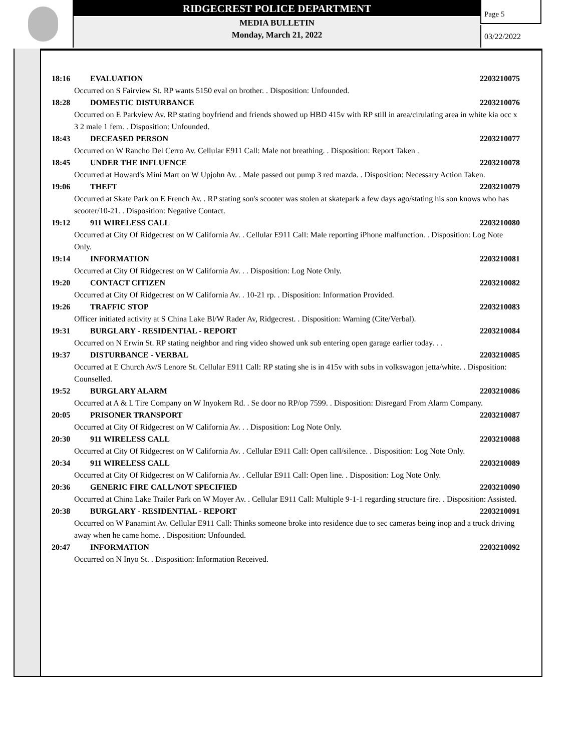RIDGECREST POLICE DEPARTMENT
MEDIA BULLETIN
Monday, March 21, 2022
Page 5
03/22/2022
18:16 EVALUATION 2203210075
Occurred on S Fairview St. RP wants 5150 eval on brother. . Disposition: Unfounded.
18:28 DOMESTIC DISTURBANCE 2203210076
Occurred on E Parkview Av. RP stating boyfriend and friends showed up HBD 415v with RP still in area/cirulating area in white kia occ x 3 2 male 1 fem. . Disposition: Unfounded.
18:43 DECEASED PERSON 2203210077
Occurred on W Rancho Del Cerro Av. Cellular E911 Call: Male not breathing. . Disposition: Report Taken .
18:45 UNDER THE INFLUENCE 2203210078
Occurred at Howard's Mini Mart on W Upjohn Av. . Male passed out pump 3 red mazda. . Disposition: Necessary Action Taken.
19:06 THEFT 2203210079
Occurred at Skate Park on E French Av. . RP stating son's scooter was stolen at skatepark a few days ago/stating his son knows who has scooter/10-21. . Disposition: Negative Contact.
19:12 911 WIRELESS CALL 2203210080
Occurred at City Of Ridgecrest on W California Av. . Cellular E911 Call: Male reporting iPhone malfunction. . Disposition: Log Note Only.
19:14 INFORMATION 2203210081
Occurred at City Of Ridgecrest on W California Av. . . Disposition: Log Note Only.
19:20 CONTACT CITIZEN 2203210082
Occurred at City Of Ridgecrest on W California Av. . 10-21 rp. . Disposition: Information Provided.
19:26 TRAFFIC STOP 2203210083
Officer initiated activity at S China Lake Bl/W Rader Av, Ridgecrest. . Disposition: Warning (Cite/Verbal).
19:31 BURGLARY - RESIDENTIAL - REPORT 2203210084
Occurred on N Erwin St. RP stating neighbor and ring video showed unk sub entering open garage earlier today. . .
19:37 DISTURBANCE - VERBAL 2203210085
Occurred at E Church Av/S Lenore St. Cellular E911 Call: RP stating she is in 415v with subs in volkswagon jetta/white. . Disposition: Counselled.
19:52 BURGLARY ALARM 2203210086
Occurred at A & L Tire Company on W Inyokern Rd. . Se door no RP/op 7599. . Disposition: Disregard From Alarm Company.
20:05 PRISONER TRANSPORT 2203210087
Occurred at City Of Ridgecrest on W California Av. . . Disposition: Log Note Only.
20:30 911 WIRELESS CALL 2203210088
Occurred at City Of Ridgecrest on W California Av. . Cellular E911 Call: Open call/silence. . Disposition: Log Note Only.
20:34 911 WIRELESS CALL 2203210089
Occurred at City Of Ridgecrest on W California Av. . Cellular E911 Call: Open line. . Disposition: Log Note Only.
20:36 GENERIC FIRE CALL/NOT SPECIFIED 2203210090
Occurred at China Lake Trailer Park on W Moyer Av. . Cellular E911 Call: Multiple 9-1-1 regarding structure fire. . Disposition: Assisted.
20:38 BURGLARY - RESIDENTIAL - REPORT 2203210091
Occurred on W Panamint Av. Cellular E911 Call: Thinks someone broke into residence due to sec cameras being inop and a truck driving away when he came home. . Disposition: Unfounded.
20:47 INFORMATION 2203210092
Occurred on N Inyo St. . Disposition: Information Received.